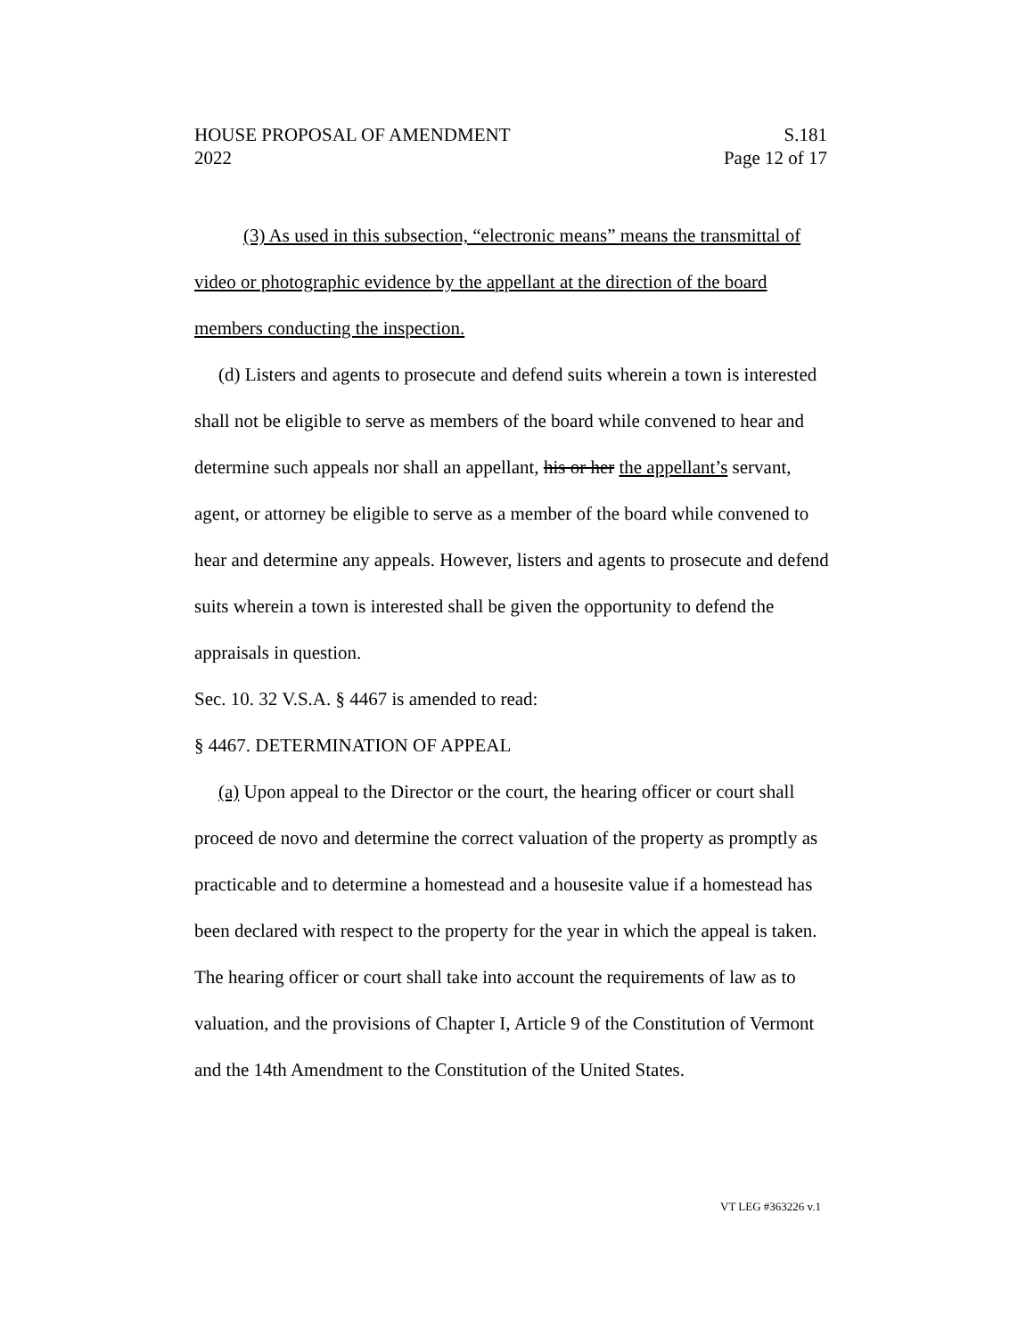HOUSE PROPOSAL OF AMENDMENT S.181
2022 Page 12 of 17
(3) As used in this subsection, “electronic means” means the transmittal of video or photographic evidence by the appellant at the direction of the board members conducting the inspection.
(d) Listers and agents to prosecute and defend suits wherein a town is interested shall not be eligible to serve as members of the board while convened to hear and determine such appeals nor shall an appellant, his or her the appellant’s servant, agent, or attorney be eligible to serve as a member of the board while convened to hear and determine any appeals. However, listers and agents to prosecute and defend suits wherein a town is interested shall be given the opportunity to defend the appraisals in question.
Sec. 10. 32 V.S.A. § 4467 is amended to read:
§ 4467. DETERMINATION OF APPEAL
(a) Upon appeal to the Director or the court, the hearing officer or court shall proceed de novo and determine the correct valuation of the property as promptly as practicable and to determine a homestead and a housesite value if a homestead has been declared with respect to the property for the year in which the appeal is taken. The hearing officer or court shall take into account the requirements of law as to valuation, and the provisions of Chapter I, Article 9 of the Constitution of Vermont and the 14th Amendment to the Constitution of the United States.
VT LEG #363226 v.1